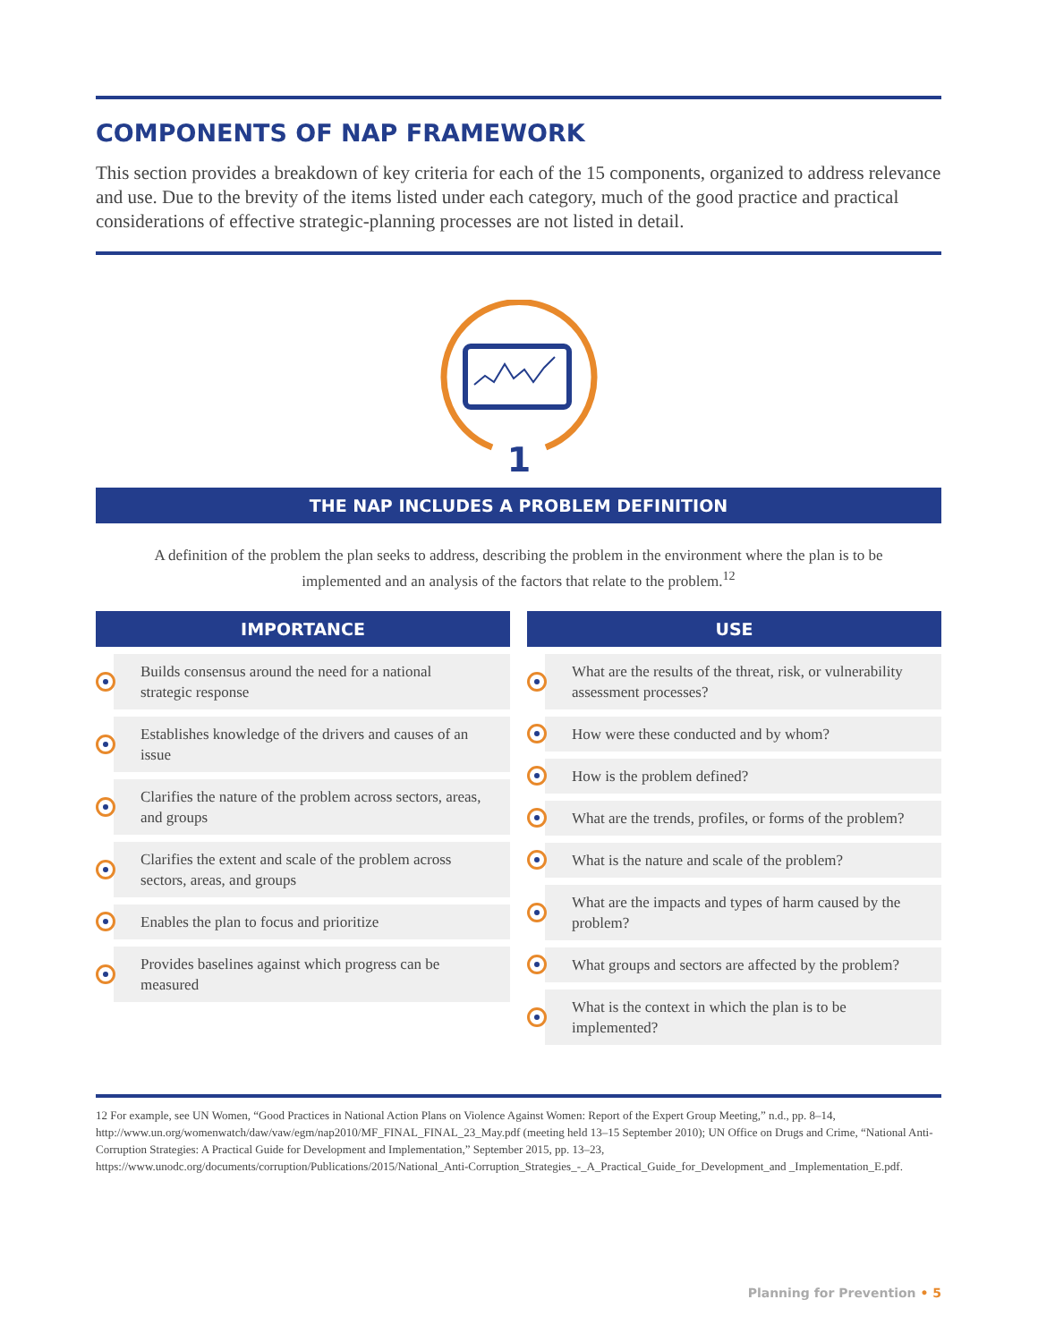COMPONENTS OF NAP FRAMEWORK
This section provides a breakdown of key criteria for each of the 15 components, organized to address relevance and use. Due to the brevity of the items listed under each category, much of the good practice and practical considerations of effective strategic-planning processes are not listed in detail.
1
THE NAP INCLUDES A PROBLEM DEFINITION
A definition of the problem the plan seeks to address, describing the problem in the environment where the plan is to be implemented and an analysis of the factors that relate to the problem.<sup>12</sup>
IMPORTANCE
Builds consensus around the need for a national strategic response
Establishes knowledge of the drivers and causes of an issue
Clarifies the nature of the problem across sectors, areas, and groups
Clarifies the extent and scale of the problem across sectors, areas, and groups
Enables the plan to focus and prioritize
Provides baselines against which progress can be measured
USE
What are the results of the threat, risk, or vulnerability assessment processes?
How were these conducted and by whom?
How is the problem defined?
What are the trends, profiles, or forms of the problem?
What is the nature and scale of the problem?
What are the impacts and types of harm caused by the problem?
What groups and sectors are affected by the problem?
What is the context in which the plan is to be implemented?
12 For example, see UN Women, “Good Practices in National Action Plans on Violence Against Women: Report of the Expert Group Meeting,” n.d., pp. 8–14, http://www.un.org/womenwatch/daw/vaw/egm/nap2010/MF_FINAL_FINAL_23_May.pdf (meeting held 13–15 September 2010); UN Office on Drugs and Crime, “National Anti-Corruption Strategies: A Practical Guide for Development and Implementation,” September 2015, pp. 13–23, https://www.unodc.org/documents/corruption/Publications/2015/National_Anti-Corruption_Strategies_-_A_Practical_Guide_for_Development_and _Implementation_E.pdf.
Planning for Prevention • 5